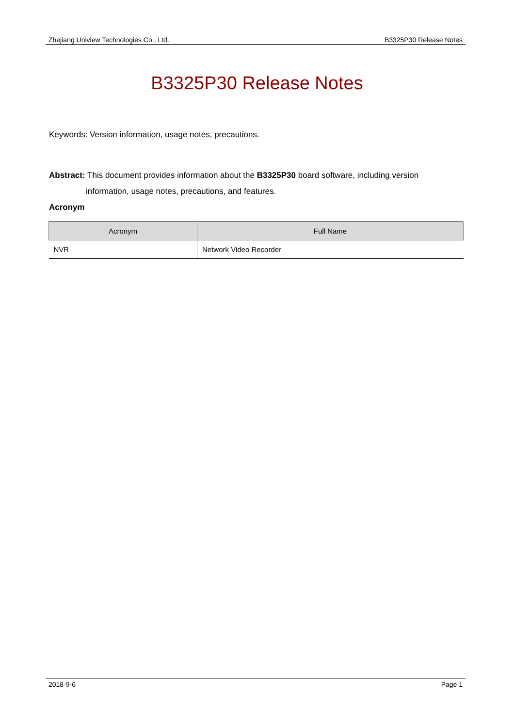Zhejiang Uniview Technologies Co., Ltd. B3325P30 Release Notes
B3325P30 Release Notes
Keywords: Version information, usage notes, precautions.
Abstract: This document provides information about the B3325P30 board software, including version
information, usage notes, precautions, and features.
Acronym
| Acronym | Full Name |
| --- | --- |
| NVR | Network Video Recorder |
2018-9-6 Page 1